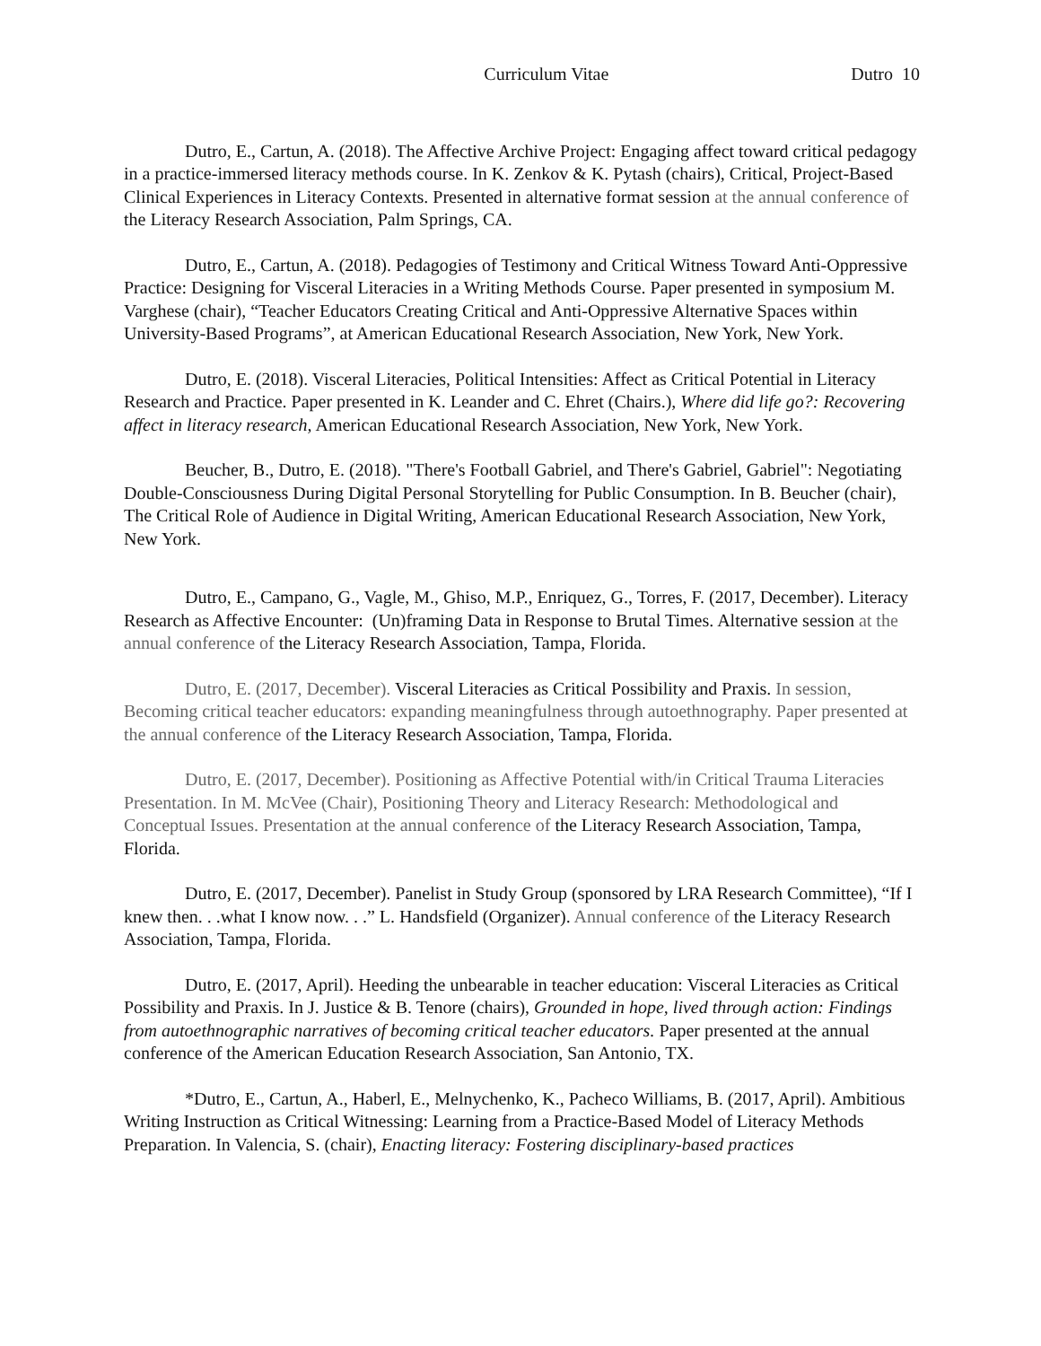Curriculum Vitae Dutro 10
Dutro, E., Cartun, A. (2018). The Affective Archive Project: Engaging affect toward critical pedagogy in a practice-immersed literacy methods course. In K. Zenkov & K. Pytash (chairs), Critical, Project-Based Clinical Experiences in Literacy Contexts. Presented in alternative format session at the annual conference of the Literacy Research Association, Palm Springs, CA.
Dutro, E., Cartun, A. (2018). Pedagogies of Testimony and Critical Witness Toward Anti-Oppressive Practice: Designing for Visceral Literacies in a Writing Methods Course. Paper presented in symposium M. Varghese (chair), “Teacher Educators Creating Critical and Anti-Oppressive Alternative Spaces within University-Based Programs”, at American Educational Research Association, New York, New York.
Dutro, E. (2018). Visceral Literacies, Political Intensities: Affect as Critical Potential in Literacy Research and Practice. Paper presented in K. Leander and C. Ehret (Chairs.), Where did life go?: Recovering affect in literacy research, American Educational Research Association, New York, New York.
Beucher, B., Dutro, E. (2018). "There's Football Gabriel, and There's Gabriel, Gabriel": Negotiating Double-Consciousness During Digital Personal Storytelling for Public Consumption. In B. Beucher (chair), The Critical Role of Audience in Digital Writing, American Educational Research Association, New York, New York.
Dutro, E., Campano, G., Vagle, M., Ghiso, M.P., Enriquez, G., Torres, F. (2017, December). Literacy Research as Affective Encounter: (Un)framing Data in Response to Brutal Times. Alternative session at the annual conference of the Literacy Research Association, Tampa, Florida.
Dutro, E. (2017, December). Visceral Literacies as Critical Possibility and Praxis. In session, Becoming critical teacher educators: expanding meaningfulness through autoethnography. Paper presented at the annual conference of the Literacy Research Association, Tampa, Florida.
Dutro, E. (2017, December). Positioning as Affective Potential with/in Critical Trauma Literacies Presentation. In M. McVee (Chair), Positioning Theory and Literacy Research: Methodological and Conceptual Issues. Presentation at the annual conference of the Literacy Research Association, Tampa, Florida.
Dutro, E. (2017, December). Panelist in Study Group (sponsored by LRA Research Committee), “If I knew then. . .what I know now. . .” L. Handsfield (Organizer). Annual conference of the Literacy Research Association, Tampa, Florida.
Dutro, E. (2017, April). Heeding the unbearable in teacher education: Visceral Literacies as Critical Possibility and Praxis. In J. Justice & B. Tenore (chairs), Grounded in hope, lived through action: Findings from autoethnographic narratives of becoming critical teacher educators. Paper presented at the annual conference of the American Education Research Association, San Antonio, TX.
*Dutro, E., Cartun, A., Haberl, E., Melnychenko, K., Pacheco Williams, B. (2017, April). Ambitious Writing Instruction as Critical Witnessing: Learning from a Practice-Based Model of Literacy Methods Preparation. In Valencia, S. (chair), Enacting literacy: Fostering disciplinary-based practices